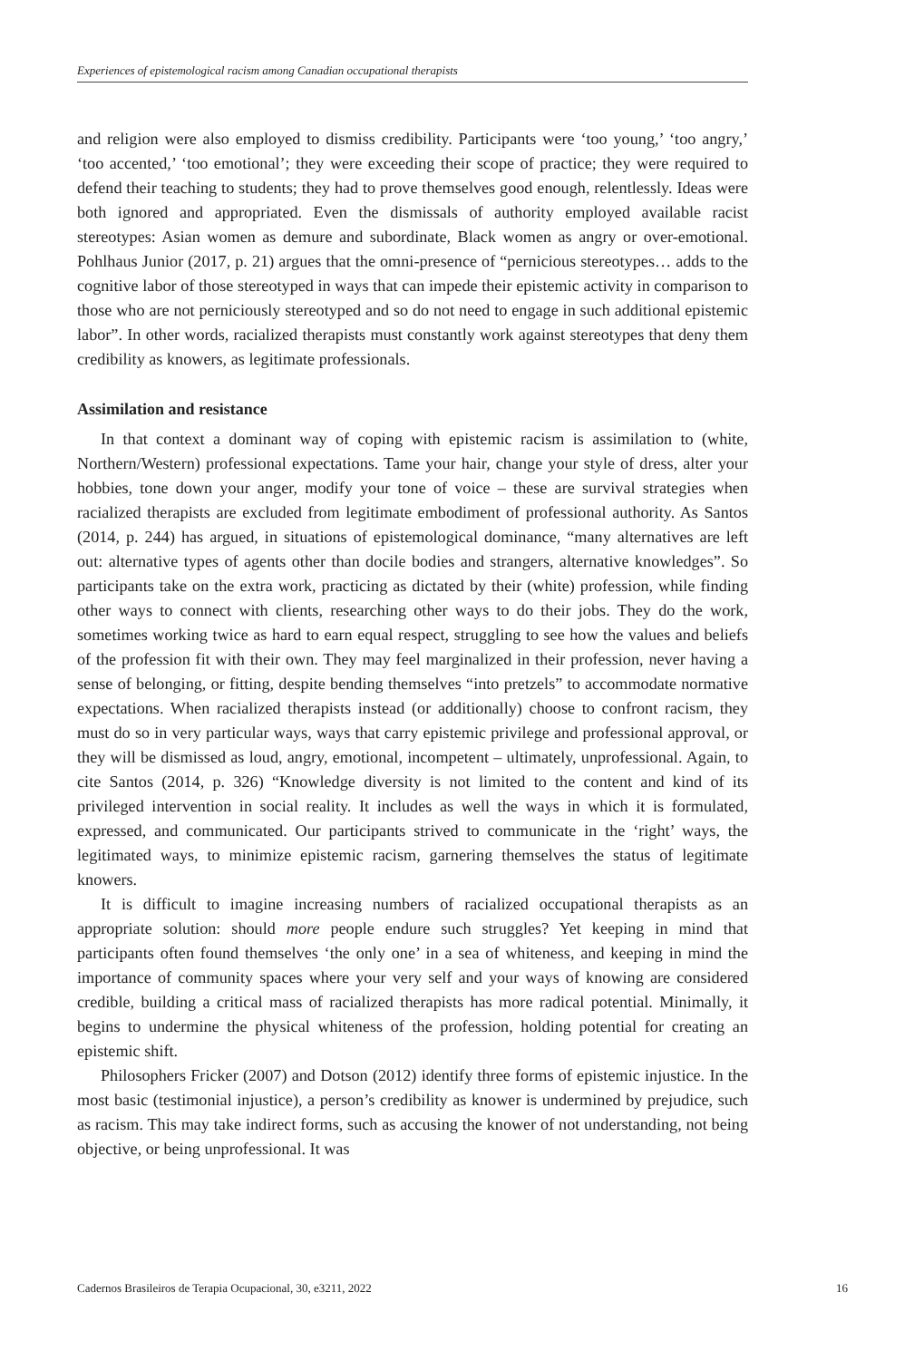Experiences of epistemological racism among Canadian occupational therapists
and religion were also employed to dismiss credibility. Participants were ‘too young,’ ‘too angry,’ ‘too accented,’ ‘too emotional’; they were exceeding their scope of practice; they were required to defend their teaching to students; they had to prove themselves good enough, relentlessly. Ideas were both ignored and appropriated. Even the dismissals of authority employed available racist stereotypes: Asian women as demure and subordinate, Black women as angry or over-emotional. Pohlhaus Junior (2017, p. 21) argues that the omni-presence of “pernicious stereotypes… adds to the cognitive labor of those stereotyped in ways that can impede their epistemic activity in comparison to those who are not perniciously stereotyped and so do not need to engage in such additional epistemic labor”. In other words, racialized therapists must constantly work against stereotypes that deny them credibility as knowers, as legitimate professionals.
Assimilation and resistance
In that context a dominant way of coping with epistemic racism is assimilation to (white, Northern/Western) professional expectations. Tame your hair, change your style of dress, alter your hobbies, tone down your anger, modify your tone of voice – these are survival strategies when racialized therapists are excluded from legitimate embodiment of professional authority. As Santos (2014, p. 244) has argued, in situations of epistemological dominance, “many alternatives are left out: alternative types of agents other than docile bodies and strangers, alternative knowledges”. So participants take on the extra work, practicing as dictated by their (white) profession, while finding other ways to connect with clients, researching other ways to do their jobs. They do the work, sometimes working twice as hard to earn equal respect, struggling to see how the values and beliefs of the profession fit with their own. They may feel marginalized in their profession, never having a sense of belonging, or fitting, despite bending themselves “into pretzels” to accommodate normative expectations. When racialized therapists instead (or additionally) choose to confront racism, they must do so in very particular ways, ways that carry epistemic privilege and professional approval, or they will be dismissed as loud, angry, emotional, incompetent – ultimately, unprofessional. Again, to cite Santos (2014, p. 326) “Knowledge diversity is not limited to the content and kind of its privileged intervention in social reality. It includes as well the ways in which it is formulated, expressed, and communicated. Our participants strived to communicate in the ‘right’ ways, the legitimated ways, to minimize epistemic racism, garnering themselves the status of legitimate knowers.
It is difficult to imagine increasing numbers of racialized occupational therapists as an appropriate solution: should more people endure such struggles? Yet keeping in mind that participants often found themselves ‘the only one’ in a sea of whiteness, and keeping in mind the importance of community spaces where your very self and your ways of knowing are considered credible, building a critical mass of racialized therapists has more radical potential. Minimally, it begins to undermine the physical whiteness of the profession, holding potential for creating an epistemic shift.
Philosophers Fricker (2007) and Dotson (2012) identify three forms of epistemic injustice. In the most basic (testimonial injustice), a person’s credibility as knower is undermined by prejudice, such as racism. This may take indirect forms, such as accusing the knower of not understanding, not being objective, or being unprofessional. It was
Cadernos Brasileiros de Terapia Ocupacional, 30, e3211, 2022 16